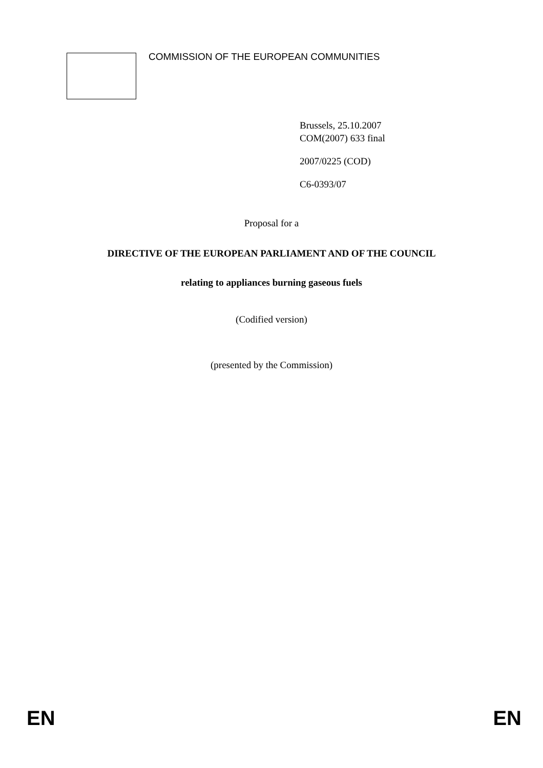☆
☆
☆
☆
☆
☆
☆
☆
☆
☆
☆
☆
COMMISSION OF THE EUROPEAN COMMUNITIES
Brussels, 25.10.2007
COM(2007) 633 final
2007/0225 (COD)
C6-0393/07
Proposal for a
DIRECTIVE OF THE EUROPEAN PARLIAMENT AND OF THE COUNCIL
relating to appliances burning gaseous fuels
(Codified version)
(presented by the Commission)
EN EN